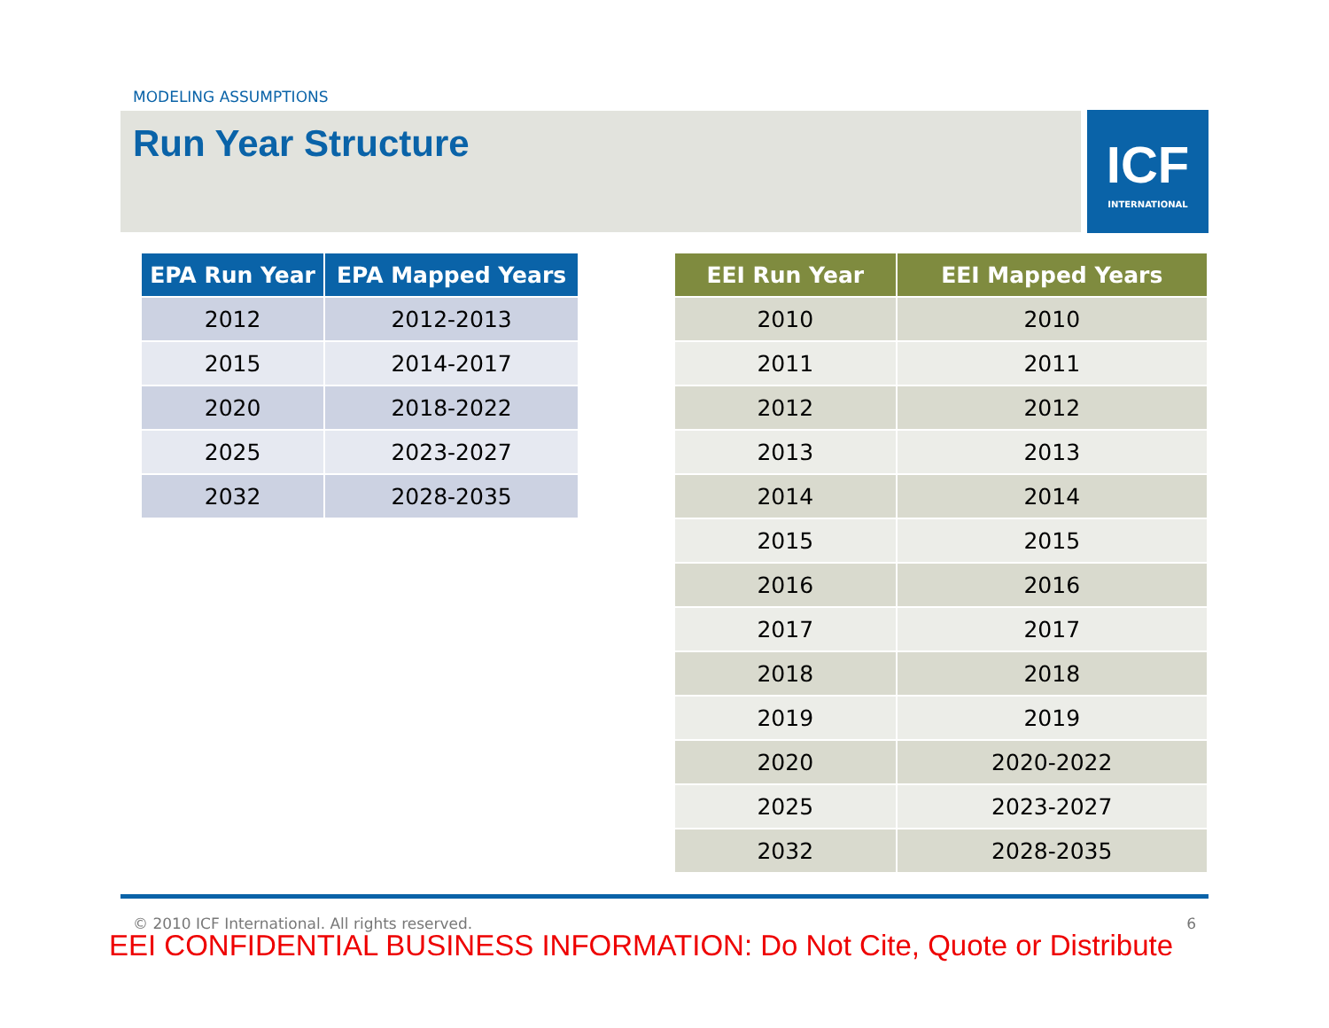MODELING ASSUMPTIONS
Run Year Structure
ICF
INTERNATIONAL
| EPA Run Year | EPA Mapped Years |
| --- | --- |
| 2012 | 2012-2013 |
| 2015 | 2014-2017 |
| 2020 | 2018-2022 |
| 2025 | 2023-2027 |
| 2032 | 2028-2035 |
| EEI Run Year | EEI Mapped Years |
| --- | --- |
| 2010 | 2010 |
| 2011 | 2011 |
| 2012 | 2012 |
| 2013 | 2013 |
| 2014 | 2014 |
| 2015 | 2015 |
| 2016 | 2016 |
| 2017 | 2017 |
| 2018 | 2018 |
| 2019 | 2019 |
| 2020 | 2020-2022 |
| 2025 | 2023-2027 |
| 2032 | 2028-2035 |
© 2010 ICF International. All rights reserved. 6
EEI CONFIDENTIAL BUSINESS INFORMATION: Do Not Cite, Quote or Distribute